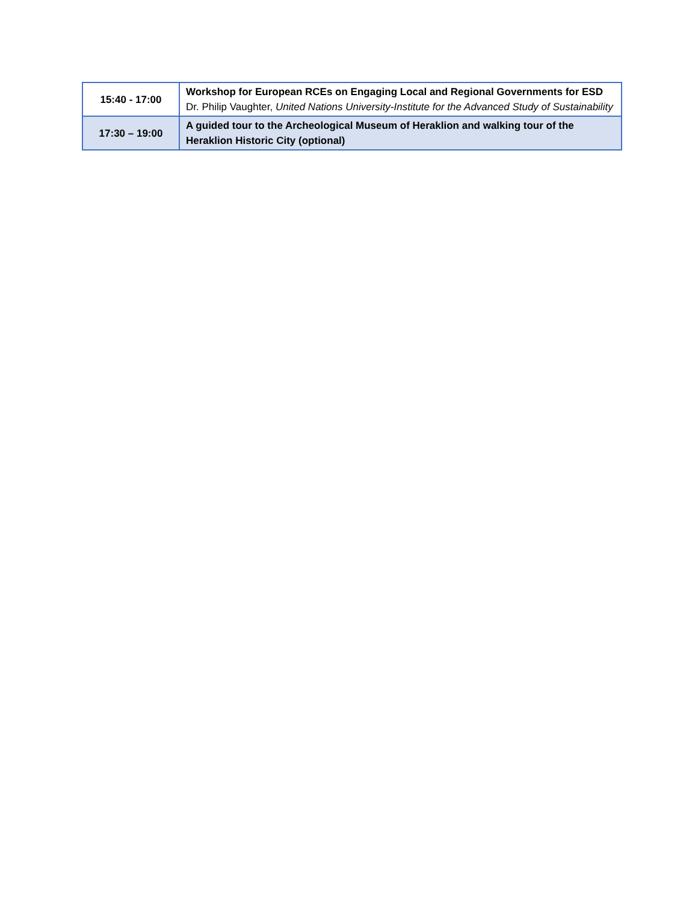| 15:40 - 17:00 | Workshop for European RCEs on Engaging Local and Regional Governments for ESD Dr. Philip Vaughter, United Nations University-Institute for the Advanced Study of Sustainability |
| 17:30 – 19:00 | A guided tour to the Archeological Museum of Heraklion and walking tour of the Heraklion Historic City (optional) |